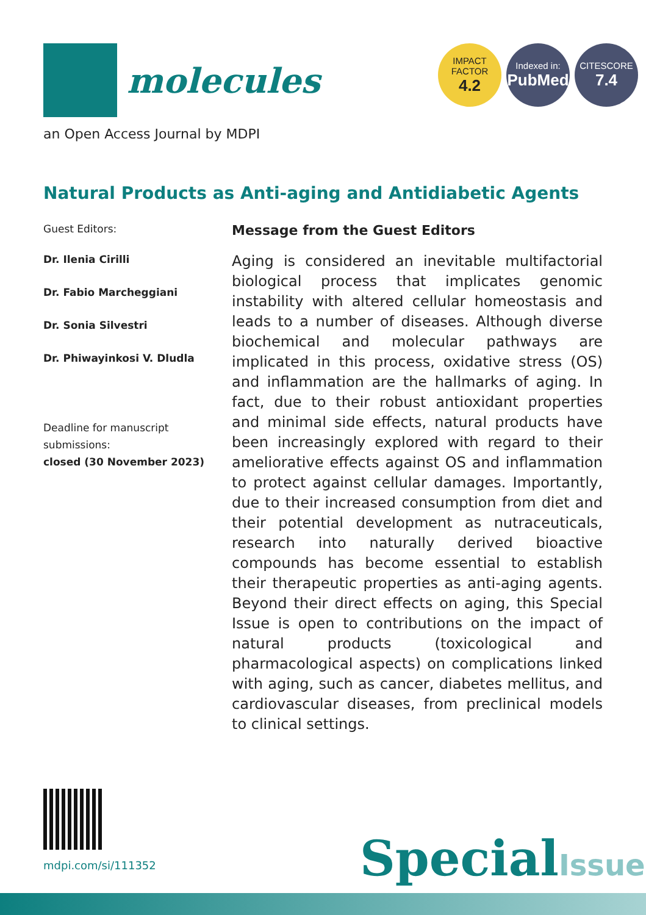molecules
IMPACT
FACTOR
4.2
Indexed in:
PubMed
CITESCORE
7.4
an Open Access Journal by MDPI
Natural Products as Anti-aging and Antidiabetic Agents
Guest Editors:
Dr. Ilenia Cirilli
Dr. Fabio Marcheggiani
Dr. Sonia Silvestri
Dr. Phiwayinkosi V. Dludla
Deadline for manuscript submissions:
closed (30 November 2023)
Message from the Guest Editors
Aging is considered an inevitable multifactorial biological process that implicates genomic instability with altered cellular homeostasis and leads to a number of diseases. Although diverse biochemical and molecular pathways are implicated in this process, oxidative stress (OS) and inflammation are the hallmarks of aging. In fact, due to their robust antioxidant properties and minimal side effects, natural products have been increasingly explored with regard to their ameliorative effects against OS and inflammation to protect against cellular damages. Importantly, due to their increased consumption from diet and their potential development as nutraceuticals, research into naturally derived bioactive compounds has become essential to establish their therapeutic properties as anti-aging agents. Beyond their direct effects on aging, this Special Issue is open to contributions on the impact of natural products (toxicological and pharmacological aspects) on complications linked with aging, such as cancer, diabetes mellitus, and cardiovascular diseases, from preclinical models to clinical settings.
mdpi.com/si/111352 SpecialIssue